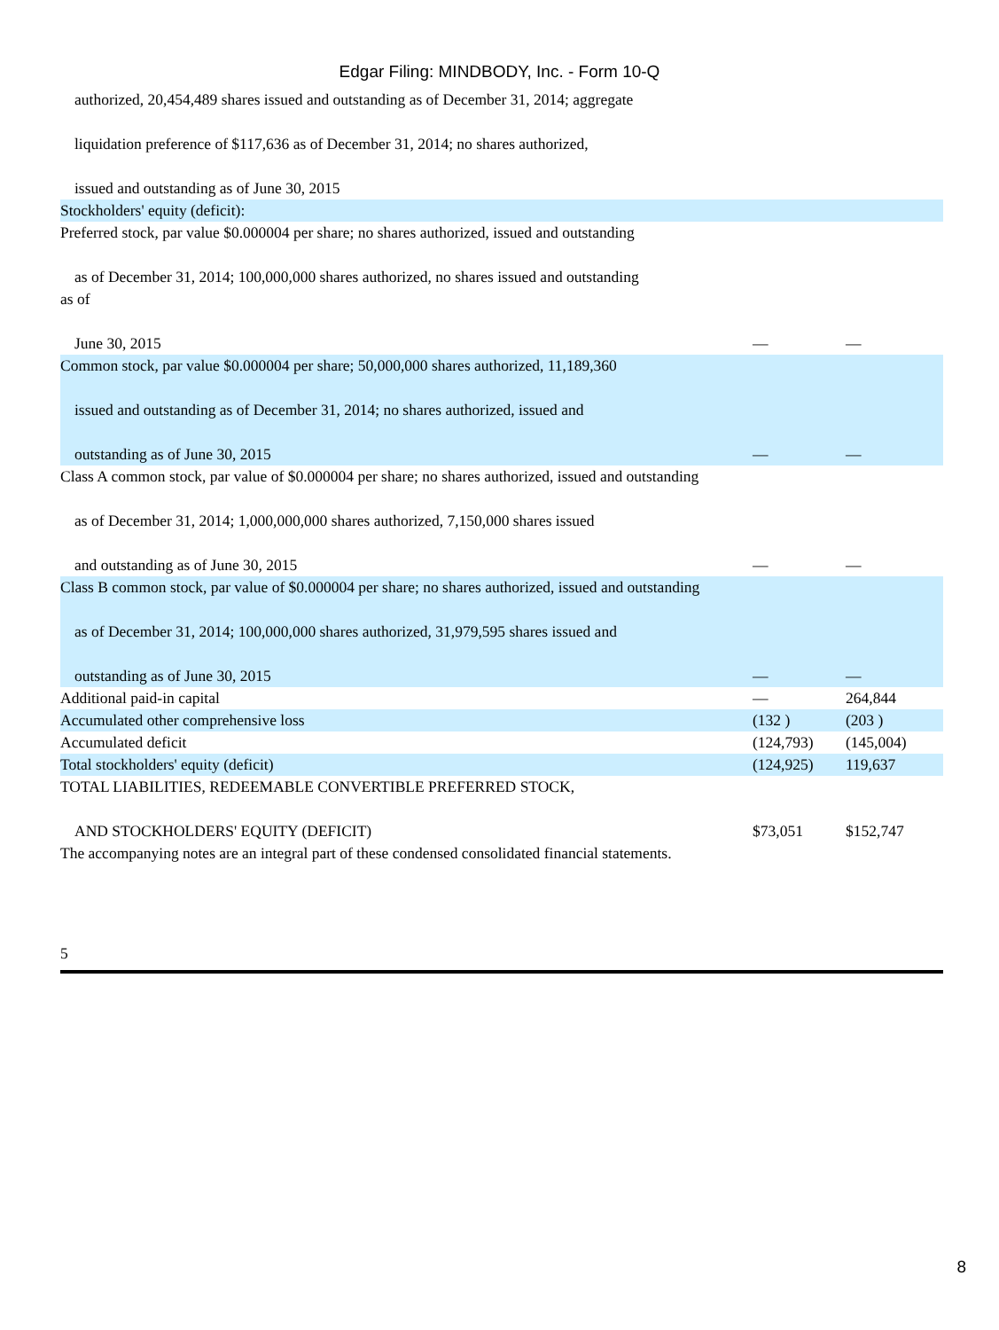Edgar Filing: MINDBODY, Inc. - Form 10-Q
| authorized, 20,454,489 shares issued and outstanding as of December 31, 2014; aggregate liquidation preference of $117,636 as of December 31, 2014; no shares authorized, issued and outstanding as of June 30, 2015 | | |
| Stockholders' equity (deficit): | | |
| Preferred stock, par value $0.000004 per share; no shares authorized, issued and outstanding as of December 31, 2014; 100,000,000 shares authorized, no shares issued and outstanding as of June 30, 2015 | — | — |
| Common stock, par value $0.000004 per share; 50,000,000 shares authorized, 11,189,360 issued and outstanding as of December 31, 2014; no shares authorized, issued and outstanding as of June 30, 2015 | — | — |
| Class A common stock, par value of $0.000004 per share; no shares authorized, issued and outstanding as of December 31, 2014; 1,000,000,000 shares authorized, 7,150,000 shares issued and outstanding as of June 30, 2015 | — | — |
| Class B common stock, par value of $0.000004 per share; no shares authorized, issued and outstanding as of December 31, 2014; 100,000,000 shares authorized, 31,979,595 shares issued and outstanding as of June 30, 2015 | — | — |
| Additional paid-in capital | — | 264,844 |
| Accumulated other comprehensive loss | (132 ) | (203 ) |
| Accumulated deficit | (124,793) | (145,004) |
| Total stockholders' equity (deficit) | (124,925) | 119,637 |
| TOTAL LIABILITIES, REDEEMABLE CONVERTIBLE PREFERRED STOCK, AND STOCKHOLDERS' EQUITY (DEFICIT) | $73,051 | $152,747 |
| The accompanying notes are an integral part of these condensed consolidated financial statements. | | |
5
8